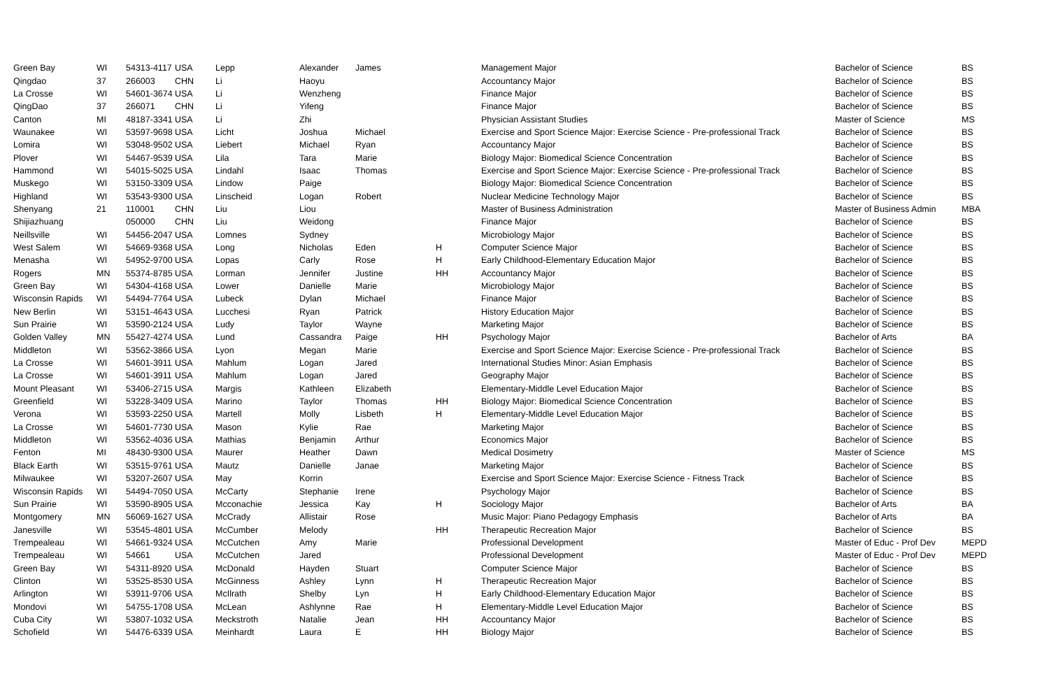| Green Bay | WI | 54313-4117 | USA | Lepp | Alexander | James | | Management Major | Bachelor of Science | BS |
| Qingdao | 37 | 266003 | CHN | Li | Haoyu | | | Accountancy Major | Bachelor of Science | BS |
| La Crosse | WI | 54601-3674 | USA | Li | Wenzheng | | | Finance Major | Bachelor of Science | BS |
| QingDao | 37 | 266071 | CHN | Li | Yifeng | | | Finance Major | Bachelor of Science | BS |
| Canton | MI | 48187-3341 | USA | Li | Zhi | | | Physician Assistant Studies | Master of Science | MS |
| Waunakee | WI | 53597-9698 | USA | Licht | Joshua | Michael | | Exercise and Sport Science Major: Exercise Science - Pre-professional Track | Bachelor of Science | BS |
| Lomira | WI | 53048-9502 | USA | Liebert | Michael | Ryan | | Accountancy Major | Bachelor of Science | BS |
| Plover | WI | 54467-9539 | USA | Lila | Tara | Marie | | Biology Major: Biomedical Science Concentration | Bachelor of Science | BS |
| Hammond | WI | 54015-5025 | USA | Lindahl | Isaac | Thomas | | Exercise and Sport Science Major: Exercise Science - Pre-professional Track | Bachelor of Science | BS |
| Muskego | WI | 53150-3309 | USA | Lindow | Paige | | | Biology Major: Biomedical Science Concentration | Bachelor of Science | BS |
| Highland | WI | 53543-9300 | USA | Linscheid | Logan | Robert | | Nuclear Medicine Technology Major | Bachelor of Science | BS |
| Shenyang | 21 | 110001 | CHN | Liu | Liou | | | Master of Business Administration | Master of Business Admin | MBA |
| Shijiazhuang | | 050000 | CHN | Liu | Weidong | | | Finance Major | Bachelor of Science | BS |
| Neillsville | WI | 54456-2047 | USA | Lomnes | Sydney | | | Microbiology Major | Bachelor of Science | BS |
| West Salem | WI | 54669-9368 | USA | Long | Nicholas | Eden | H | Computer Science Major | Bachelor of Science | BS |
| Menasha | WI | 54952-9700 | USA | Lopas | Carly | Rose | H | Early Childhood-Elementary Education Major | Bachelor of Science | BS |
| Rogers | MN | 55374-8785 | USA | Lorman | Jennifer | Justine | HH | Accountancy Major | Bachelor of Science | BS |
| Green Bay | WI | 54304-4168 | USA | Lower | Danielle | Marie | | Microbiology Major | Bachelor of Science | BS |
| Wisconsin Rapids | WI | 54494-7764 | USA | Lubeck | Dylan | Michael | | Finance Major | Bachelor of Science | BS |
| New Berlin | WI | 53151-4643 | USA | Lucchesi | Ryan | Patrick | | History Education Major | Bachelor of Science | BS |
| Sun Prairie | WI | 53590-2124 | USA | Ludy | Taylor | Wayne | | Marketing Major | Bachelor of Science | BS |
| Golden Valley | MN | 55427-4274 | USA | Lund | Cassandra | Paige | HH | Psychology Major | Bachelor of Arts | BA |
| Middleton | WI | 53562-3866 | USA | Lyon | Megan | Marie | | Exercise and Sport Science Major: Exercise Science - Pre-professional Track | Bachelor of Science | BS |
| La Crosse | WI | 54601-3911 | USA | Mahlum | Logan | Jared | | International Studies Minor: Asian Emphasis | Bachelor of Science | BS |
| La Crosse | WI | 54601-3911 | USA | Mahlum | Logan | Jared | | Geography Major | Bachelor of Science | BS |
| Mount Pleasant | WI | 53406-2715 | USA | Margis | Kathleen | Elizabeth | | Elementary-Middle Level Education Major | Bachelor of Science | BS |
| Greenfield | WI | 53228-3409 | USA | Marino | Taylor | Thomas | HH | Biology Major: Biomedical Science Concentration | Bachelor of Science | BS |
| Verona | WI | 53593-2250 | USA | Martell | Molly | Lisbeth | H | Elementary-Middle Level Education Major | Bachelor of Science | BS |
| La Crosse | WI | 54601-7730 | USA | Mason | Kylie | Rae | | Marketing Major | Bachelor of Science | BS |
| Middleton | WI | 53562-4036 | USA | Mathias | Benjamin | Arthur | | Economics Major | Bachelor of Science | BS |
| Fenton | MI | 48430-9300 | USA | Maurer | Heather | Dawn | | Medical Dosimetry | Master of Science | MS |
| Black Earth | WI | 53515-9761 | USA | Mautz | Danielle | Janae | | Marketing Major | Bachelor of Science | BS |
| Milwaukee | WI | 53207-2607 | USA | May | Korrin | | | Exercise and Sport Science Major: Exercise Science - Fitness Track | Bachelor of Science | BS |
| Wisconsin Rapids | WI | 54494-7050 | USA | McCarty | Stephanie | Irene | | Psychology Major | Bachelor of Science | BS |
| Sun Prairie | WI | 53590-8905 | USA | Mcconachie | Jessica | Kay | H | Sociology Major | Bachelor of Arts | BA |
| Montgomery | MN | 56069-1627 | USA | McCrady | Allistair | Rose | | Music Major: Piano Pedagogy Emphasis | Bachelor of Arts | BA |
| Janesville | WI | 53545-4801 | USA | McCumber | Melody | | HH | Therapeutic Recreation Major | Bachelor of Science | BS |
| Trempealeau | WI | 54661-9324 | USA | McCutchen | Amy | Marie | | Professional Development | Master of Educ - Prof Dev | MEPD |
| Trempealeau | WI | 54661 | USA | McCutchen | Jared | | | Professional Development | Master of Educ - Prof Dev | MEPD |
| Green Bay | WI | 54311-8920 | USA | McDonald | Hayden | Stuart | | Computer Science Major | Bachelor of Science | BS |
| Clinton | WI | 53525-8530 | USA | McGinness | Ashley | Lynn | H | Therapeutic Recreation Major | Bachelor of Science | BS |
| Arlington | WI | 53911-9706 | USA | McIlrath | Shelby | Lyn | H | Early Childhood-Elementary Education Major | Bachelor of Science | BS |
| Mondovi | WI | 54755-1708 | USA | McLean | Ashlynne | Rae | H | Elementary-Middle Level Education Major | Bachelor of Science | BS |
| Cuba City | WI | 53807-1032 | USA | Meckstroth | Natalie | Jean | HH | Accountancy Major | Bachelor of Science | BS |
| Schofield | WI | 54476-6339 | USA | Meinhardt | Laura | E | HH | Biology Major | Bachelor of Science | BS |